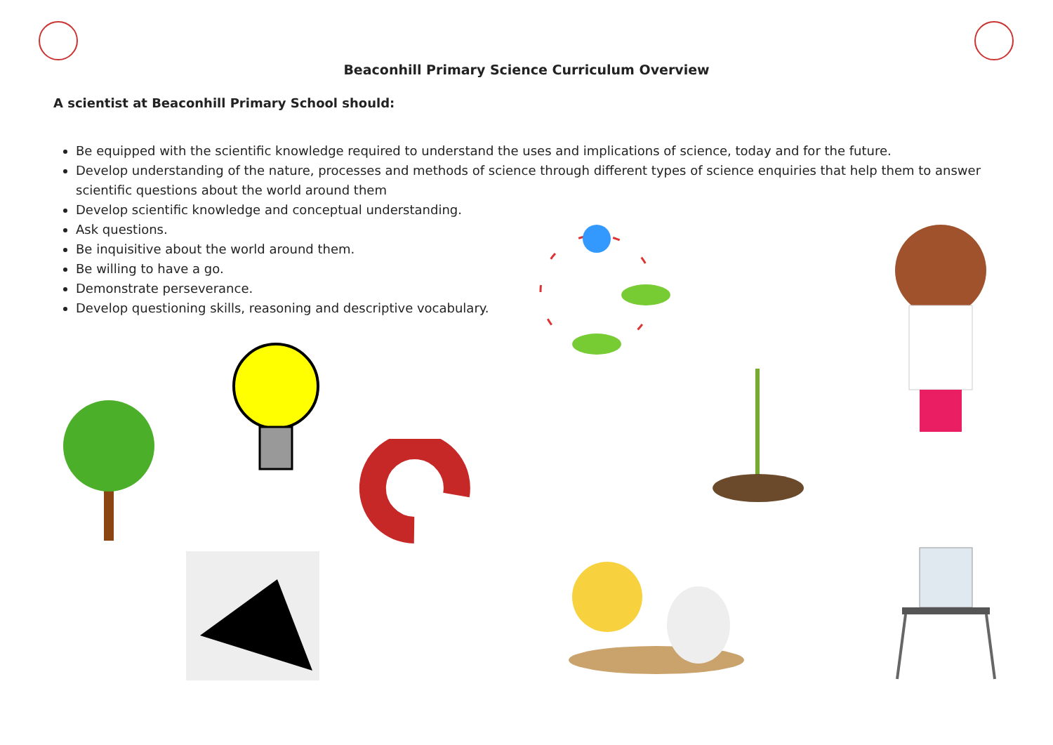Beaconhill Primary Science Curriculum Overview
A scientist at Beaconhill Primary School should:
Be equipped with the scientific knowledge required to understand the uses and implications of science, today and for the future.
Develop understanding of the nature, processes and methods of science through different types of science enquiries that help them to answer scientific questions about the world around them
Develop scientific knowledge and conceptual understanding.
Ask questions.
Be inquisitive about the world around them.
Be willing to have a go.
Demonstrate perseverance.
Develop questioning skills, reasoning and descriptive vocabulary.